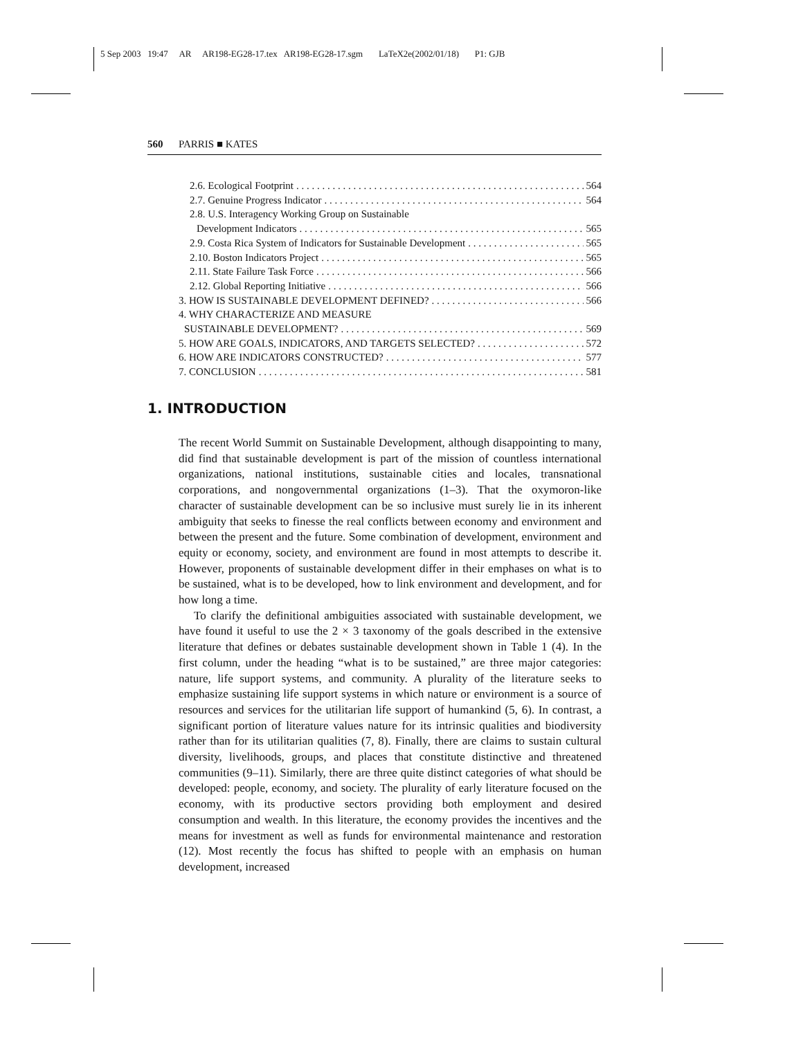5 Sep 2003 19:47 AR AR198-EG28-17.tex AR198-EG28-17.sgm LaTeX2e(2002/01/18) P1: GJB
560 PARRIS ■ KATES
2.6. Ecological Footprint 564
2.7. Genuine Progress Indicator 564
2.8. U.S. Interagency Working Group on Sustainable
Development Indicators 565
2.9. Costa Rica System of Indicators for Sustainable Development 565
2.10. Boston Indicators Project 565
2.11. State Failure Task Force 566
2.12. Global Reporting Initiative 566
3. HOW IS SUSTAINABLE DEVELOPMENT DEFINED? 566
4. WHY CHARACTERIZE AND MEASURE
SUSTAINABLE DEVELOPMENT? 569
5. HOW ARE GOALS, INDICATORS, AND TARGETS SELECTED? 572
6. HOW ARE INDICATORS CONSTRUCTED? 577
7. CONCLUSION 581
1. INTRODUCTION
The recent World Summit on Sustainable Development, although disappointing to many, did find that sustainable development is part of the mission of countless international organizations, national institutions, sustainable cities and locales, transnational corporations, and nongovernmental organizations (1–3). That the oxymoron-like character of sustainable development can be so inclusive must surely lie in its inherent ambiguity that seeks to finesse the real conflicts between economy and environment and between the present and the future. Some combination of development, environment and equity or economy, society, and environment are found in most attempts to describe it. However, proponents of sustainable development differ in their emphases on what is to be sustained, what is to be developed, how to link environment and development, and for how long a time.
To clarify the definitional ambiguities associated with sustainable development, we have found it useful to use the 2 × 3 taxonomy of the goals described in the extensive literature that defines or debates sustainable development shown in Table 1 (4). In the first column, under the heading “what is to be sustained,” are three major categories: nature, life support systems, and community. A plurality of the literature seeks to emphasize sustaining life support systems in which nature or environment is a source of resources and services for the utilitarian life support of humankind (5, 6). In contrast, a significant portion of literature values nature for its intrinsic qualities and biodiversity rather than for its utilitarian qualities (7, 8). Finally, there are claims to sustain cultural diversity, livelihoods, groups, and places that constitute distinctive and threatened communities (9–11). Similarly, there are three quite distinct categories of what should be developed: people, economy, and society. The plurality of early literature focused on the economy, with its productive sectors providing both employment and desired consumption and wealth. In this literature, the economy provides the incentives and the means for investment as well as funds for environmental maintenance and restoration (12). Most recently the focus has shifted to people with an emphasis on human development, increased